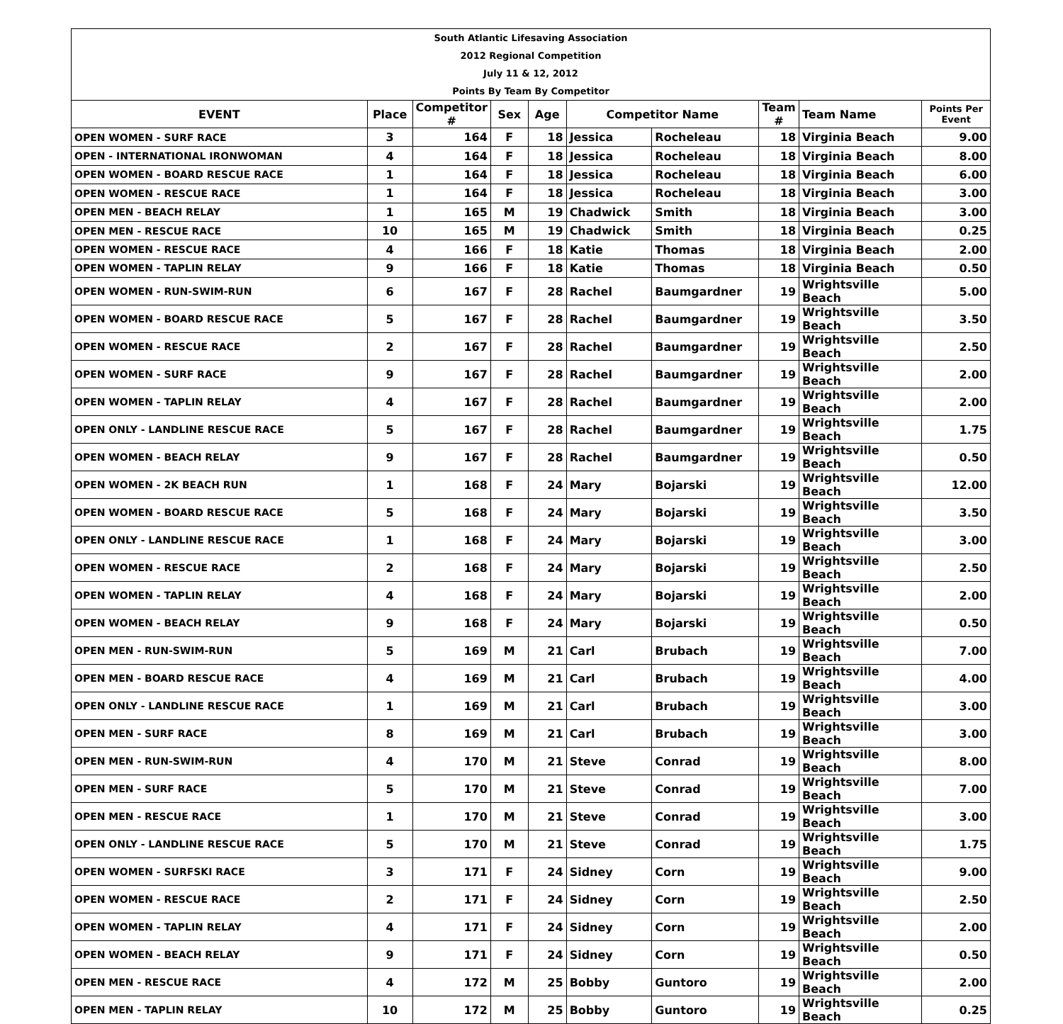South Atlantic Lifesaving Association
2012 Regional Competition
July 11 & 12, 2012
Points By Team By Competitor
| EVENT | Place | Competitor # | Sex | Age | Competitor Name | | Team # | Team Name | Points Per Event |
| --- | --- | --- | --- | --- | --- | --- | --- | --- | --- |
| OPEN WOMEN - SURF RACE | 3 | 164 | F | 18 | Jessica | Rocheleau | 18 | Virginia Beach | 9.00 |
| OPEN - INTERNATIONAL IRONWOMAN | 4 | 164 | F | 18 | Jessica | Rocheleau | 18 | Virginia Beach | 8.00 |
| OPEN WOMEN - BOARD RESCUE RACE | 1 | 164 | F | 18 | Jessica | Rocheleau | 18 | Virginia Beach | 6.00 |
| OPEN WOMEN - RESCUE RACE | 1 | 164 | F | 18 | Jessica | Rocheleau | 18 | Virginia Beach | 3.00 |
| OPEN MEN - BEACH RELAY | 1 | 165 | M | 19 | Chadwick | Smith | 18 | Virginia Beach | 3.00 |
| OPEN MEN - RESCUE RACE | 10 | 165 | M | 19 | Chadwick | Smith | 18 | Virginia Beach | 0.25 |
| OPEN WOMEN - RESCUE RACE | 4 | 166 | F | 18 | Katie | Thomas | 18 | Virginia Beach | 2.00 |
| OPEN WOMEN - TAPLIN RELAY | 9 | 166 | F | 18 | Katie | Thomas | 18 | Virginia Beach | 0.50 |
| OPEN WOMEN - RUN-SWIM-RUN | 6 | 167 | F | 28 | Rachel | Baumgardner | 19 | Wrightsville Beach | 5.00 |
| OPEN WOMEN - BOARD RESCUE RACE | 5 | 167 | F | 28 | Rachel | Baumgardner | 19 | Wrightsville Beach | 3.50 |
| OPEN WOMEN - RESCUE RACE | 2 | 167 | F | 28 | Rachel | Baumgardner | 19 | Wrightsville Beach | 2.50 |
| OPEN WOMEN - SURF RACE | 9 | 167 | F | 28 | Rachel | Baumgardner | 19 | Wrightsville Beach | 2.00 |
| OPEN WOMEN - TAPLIN RELAY | 4 | 167 | F | 28 | Rachel | Baumgardner | 19 | Wrightsville Beach | 2.00 |
| OPEN ONLY - LANDLINE RESCUE RACE | 5 | 167 | F | 28 | Rachel | Baumgardner | 19 | Wrightsville Beach | 1.75 |
| OPEN WOMEN - BEACH RELAY | 9 | 167 | F | 28 | Rachel | Baumgardner | 19 | Wrightsville Beach | 0.50 |
| OPEN WOMEN - 2K BEACH RUN | 1 | 168 | F | 24 | Mary | Bojarski | 19 | Wrightsville Beach | 12.00 |
| OPEN WOMEN - BOARD RESCUE RACE | 5 | 168 | F | 24 | Mary | Bojarski | 19 | Wrightsville Beach | 3.50 |
| OPEN ONLY - LANDLINE RESCUE RACE | 1 | 168 | F | 24 | Mary | Bojarski | 19 | Wrightsville Beach | 3.00 |
| OPEN WOMEN - RESCUE RACE | 2 | 168 | F | 24 | Mary | Bojarski | 19 | Wrightsville Beach | 2.50 |
| OPEN WOMEN - TAPLIN RELAY | 4 | 168 | F | 24 | Mary | Bojarski | 19 | Wrightsville Beach | 2.00 |
| OPEN WOMEN - BEACH RELAY | 9 | 168 | F | 24 | Mary | Bojarski | 19 | Wrightsville Beach | 0.50 |
| OPEN MEN - RUN-SWIM-RUN | 5 | 169 | M | 21 | Carl | Brubach | 19 | Wrightsville Beach | 7.00 |
| OPEN MEN - BOARD RESCUE RACE | 4 | 169 | M | 21 | Carl | Brubach | 19 | Wrightsville Beach | 4.00 |
| OPEN ONLY - LANDLINE RESCUE RACE | 1 | 169 | M | 21 | Carl | Brubach | 19 | Wrightsville Beach | 3.00 |
| OPEN MEN - SURF RACE | 8 | 169 | M | 21 | Carl | Brubach | 19 | Wrightsville Beach | 3.00 |
| OPEN MEN - RUN-SWIM-RUN | 4 | 170 | M | 21 | Steve | Conrad | 19 | Wrightsville Beach | 8.00 |
| OPEN MEN - SURF RACE | 5 | 170 | M | 21 | Steve | Conrad | 19 | Wrightsville Beach | 7.00 |
| OPEN MEN - RESCUE RACE | 1 | 170 | M | 21 | Steve | Conrad | 19 | Wrightsville Beach | 3.00 |
| OPEN ONLY - LANDLINE RESCUE RACE | 5 | 170 | M | 21 | Steve | Conrad | 19 | Wrightsville Beach | 1.75 |
| OPEN WOMEN - SURFSKI RACE | 3 | 171 | F | 24 | Sidney | Corn | 19 | Wrightsville Beach | 9.00 |
| OPEN WOMEN - RESCUE RACE | 2 | 171 | F | 24 | Sidney | Corn | 19 | Wrightsville Beach | 2.50 |
| OPEN WOMEN - TAPLIN RELAY | 4 | 171 | F | 24 | Sidney | Corn | 19 | Wrightsville Beach | 2.00 |
| OPEN WOMEN - BEACH RELAY | 9 | 171 | F | 24 | Sidney | Corn | 19 | Wrightsville Beach | 0.50 |
| OPEN MEN - RESCUE RACE | 4 | 172 | M | 25 | Bobby | Guntoro | 19 | Wrightsville Beach | 2.00 |
| OPEN MEN - TAPLIN RELAY | 10 | 172 | M | 25 | Bobby | Guntoro | 19 | Wrightsville Beach | 0.25 |